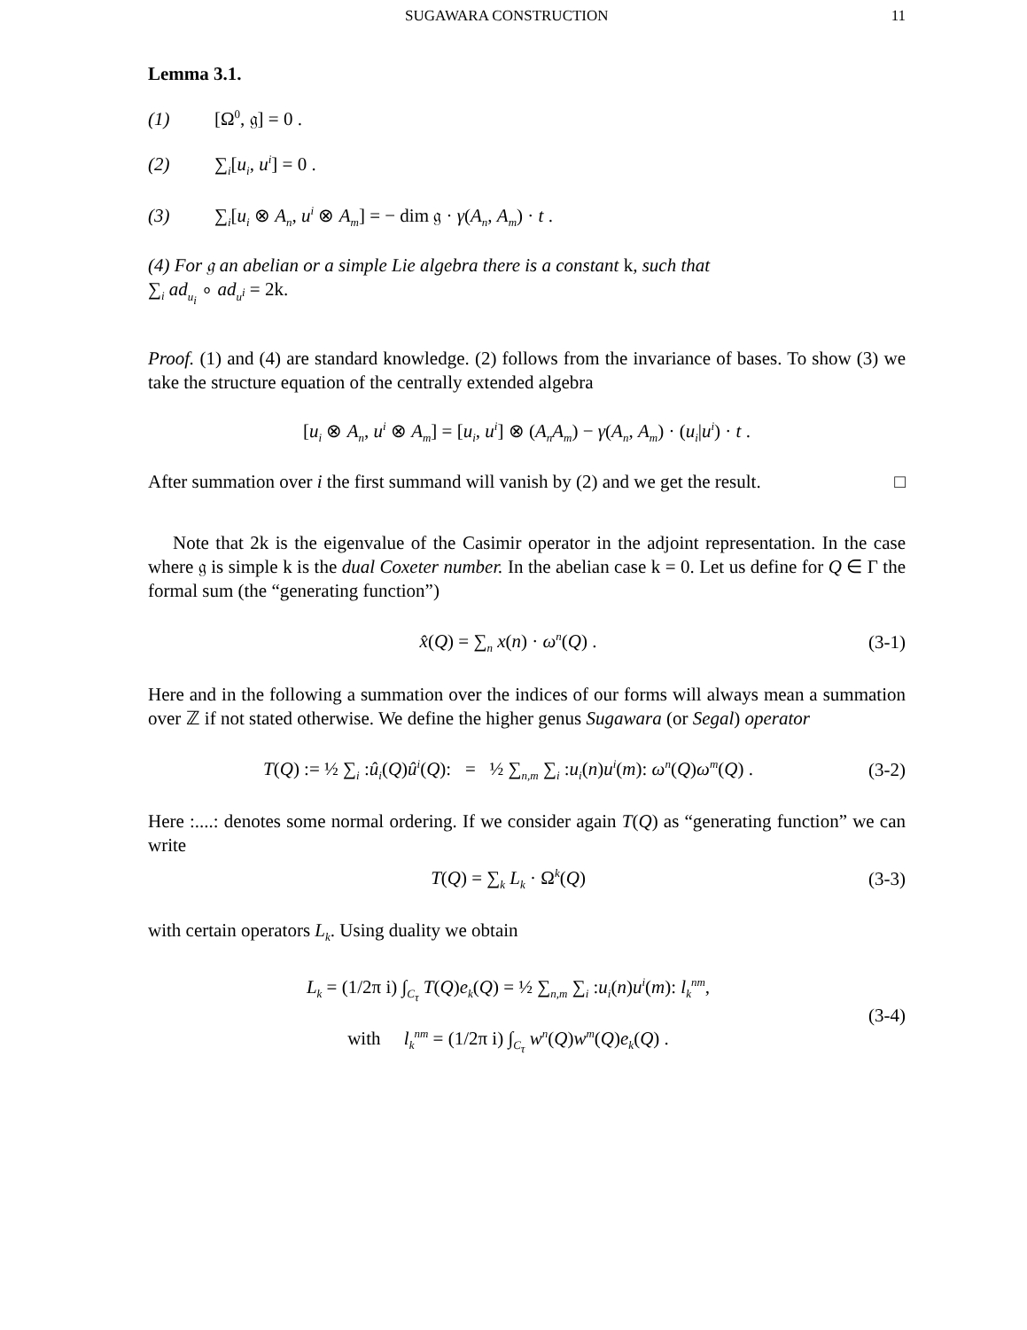SUGAWARA CONSTRUCTION 11
Lemma 3.1.
(1) [Ω<sup>0</sup>, 𝔤] = 0 .
(2) ∑<sub>i</sub>[u<sub>i</sub>, u<sup>i</sup>] = 0 .
(3) ∑<sub>i</sub>[u<sub>i</sub> ⊗ A<sub>n</sub>, u<sup>i</sup> ⊗ A<sub>m</sub>] = − dim 𝔤 · γ(A<sub>n</sub>, A<sub>m</sub>) · t .
(4) For 𝔤 an abelian or a simple Lie algebra there is a constant k, such that
∑<sub>i</sub> ad<sub>u<sub>i</sub></sub> ∘ ad<sub>u<sup>i</sup></sub> = 2k.
Proof. (1) and (4) are standard knowledge. (2) follows from the invariance of bases. To show (3) we take the structure equation of the centrally extended algebra
[u<sub>i</sub> ⊗ A<sub>n</sub>, u<sup>i</sup> ⊗ A<sub>m</sub>] = [u<sub>i</sub>, u<sup>i</sup>] ⊗ (A<sub>n</sub>A<sub>m</sub>) − γ(A<sub>n</sub>, A<sub>m</sub>) · (u<sub>i</sub>|u<sup>i</sup>) · t .
After summation over i the first summand will vanish by (2) and we get the result. □
Note that 2k is the eigenvalue of the Casimir operator in the adjoint representation. In the case where 𝔤 is simple k is the dual Coxeter number. In the abelian case k = 0. Let us define for Q ∈ Γ the formal sum (the “generating function”)
x̂(Q) = ∑<sub>n</sub> x(n) · ω<sup>n</sup>(Q) . (3-1)
Here and in the following a summation over the indices of our forms will always mean a summation over ℤ if not stated otherwise. We define the higher genus Sugawara (or Segal) operator
T(Q) := ½ ∑<sub>i</sub> :û<sub>i</sub>(Q)û<sup>i</sup>(Q): = ½ ∑<sub>n,m</sub> ∑<sub>i</sub> :u<sub>i</sub>(n)u<sup>i</sup>(m): ω<sup>n</sup>(Q)ω<sup>m</sup>(Q) . (3-2)
Here :....: denotes some normal ordering. If we consider again T(Q) as “generating function” we can write
T(Q) = ∑<sub>k</sub> L<sub>k</sub> · Ω<sup>k</sup>(Q) (3-3)
with certain operators L<sub>k</sub>. Using duality we obtain
L<sub>k</sub> = (1/2π i) ∫<sub>C<sub>τ</sub></sub> T(Q)e<sub>k</sub>(Q) = ½ ∑<sub>n,m</sub> ∑<sub>i</sub> :u<sub>i</sub>(n)u<sup>i</sup>(m): l<sub>k</sub><sup>nm</sup>,
with l<sub>k</sub><sup>nm</sup> = (1/2π i) ∫<sub>C<sub>τ</sub></sub> w<sup>n</sup>(Q)w<sup>m</sup>(Q)e<sub>k</sub>(Q) . (3-4)